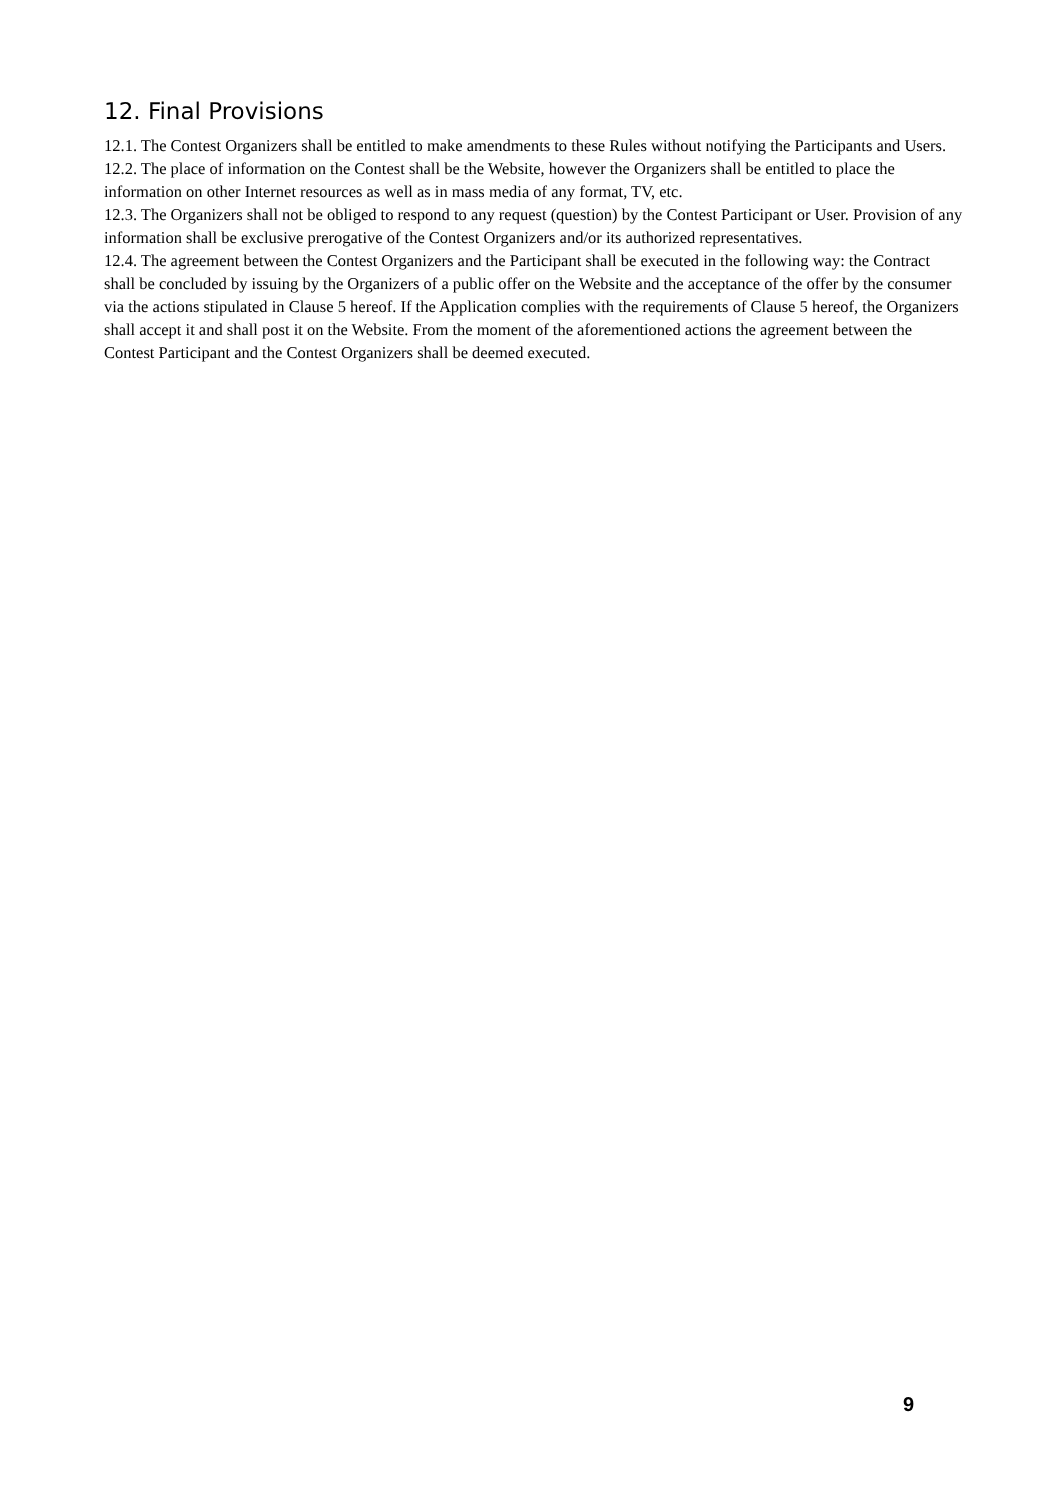12. Final Provisions
12.1. The Contest Organizers shall be entitled to make amendments to these Rules without notifying the Participants and Users.
12.2. The place of information on the Contest shall be the Website, however the Organizers shall be entitled to place the information on other Internet resources as well as in mass media of any format, TV, etc.
12.3. The Organizers shall not be obliged to respond to any request (question) by the Contest Participant or User. Provision of any information shall be exclusive prerogative of the Contest Organizers and/or its authorized representatives.
12.4. The agreement between the Contest Organizers and the Participant shall be executed in the following way: the Contract shall be concluded by issuing by the Organizers of a public offer on the Website and the acceptance of the offer by the consumer via the actions stipulated in Clause 5 hereof. If the Application complies with the requirements of Clause 5 hereof, the Organizers shall accept it and shall post it on the Website. From the moment of the aforementioned actions the agreement between the Contest Participant and the Contest Organizers shall be deemed executed.
9